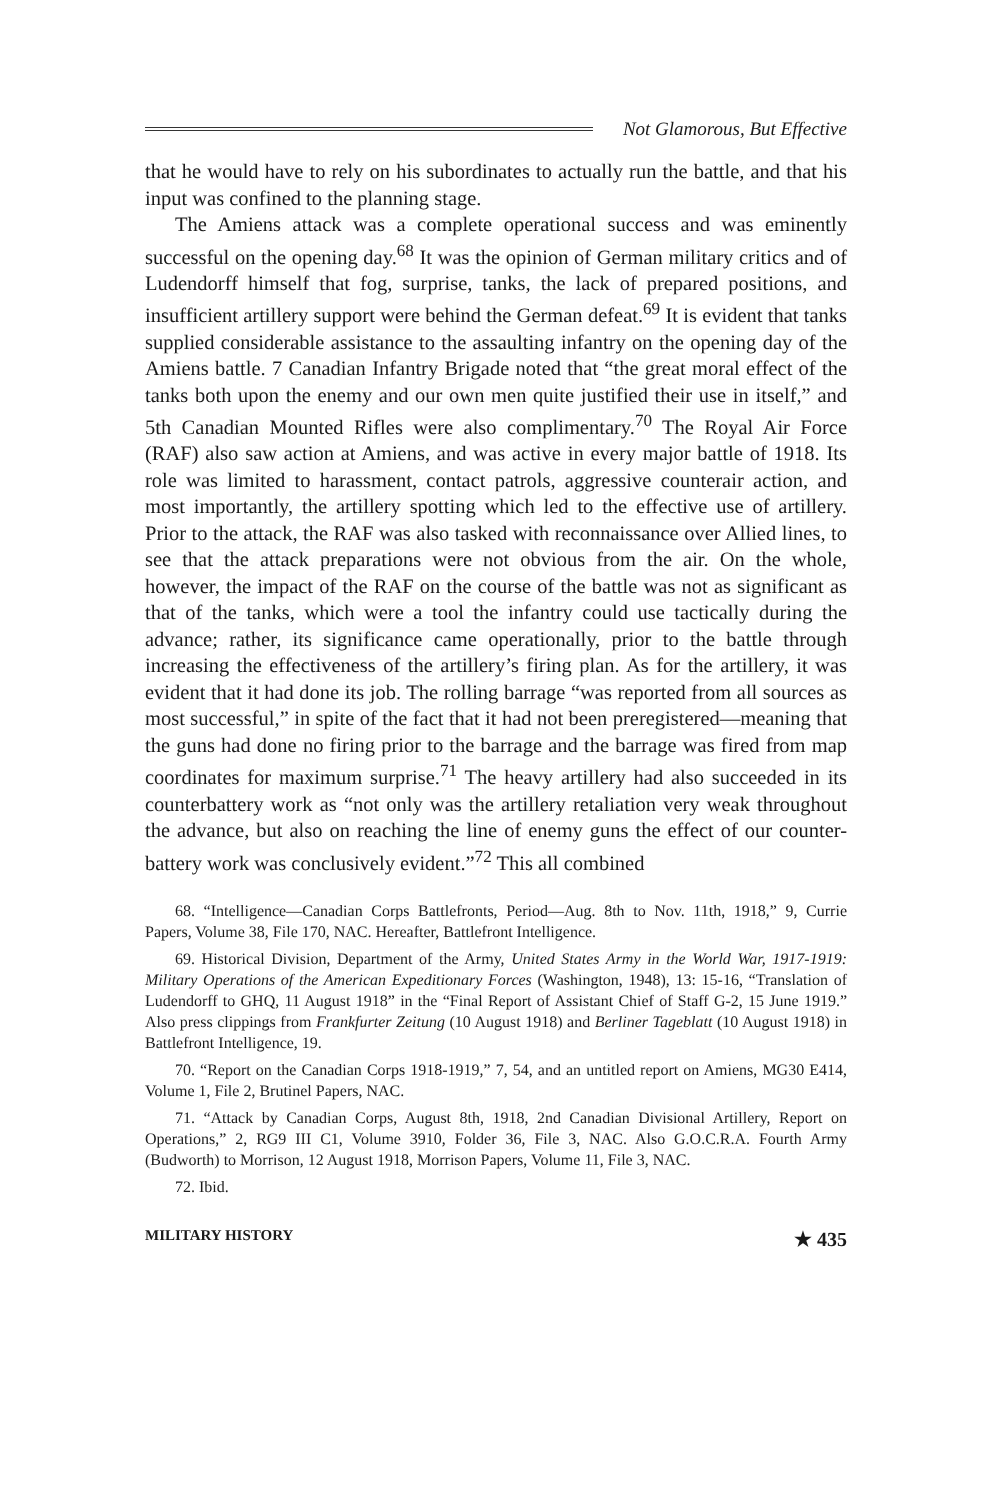Not Glamorous, But Effective
that he would have to rely on his subordinates to actually run the battle, and that his input was confined to the planning stage.
The Amiens attack was a complete operational success and was eminently successful on the opening day.<sup>68</sup> It was the opinion of German military critics and of Ludendorff himself that fog, surprise, tanks, the lack of prepared positions, and insufficient artillery support were behind the German defeat.<sup>69</sup> It is evident that tanks supplied considerable assistance to the assaulting infantry on the opening day of the Amiens battle. 7 Canadian Infantry Brigade noted that “the great moral effect of the tanks both upon the enemy and our own men quite justified their use in itself,” and 5th Canadian Mounted Rifles were also complimentary.<sup>70</sup> The Royal Air Force (RAF) also saw action at Amiens, and was active in every major battle of 1918. Its role was limited to harassment, contact patrols, aggressive counterair action, and most importantly, the artillery spotting which led to the effective use of artillery. Prior to the attack, the RAF was also tasked with reconnaissance over Allied lines, to see that the attack preparations were not obvious from the air. On the whole, however, the impact of the RAF on the course of the battle was not as significant as that of the tanks, which were a tool the infantry could use tactically during the advance; rather, its significance came operationally, prior to the battle through increasing the effectiveness of the artillery’s firing plan. As for the artillery, it was evident that it had done its job. The rolling barrage “was reported from all sources as most successful,” in spite of the fact that it had not been preregistered—meaning that the guns had done no firing prior to the barrage and the barrage was fired from map coordinates for maximum surprise.<sup>71</sup> The heavy artillery had also succeeded in its counterbattery work as “not only was the artillery retaliation very weak throughout the advance, but also on reaching the line of enemy guns the effect of our counter-battery work was conclusively evident.”<sup>72</sup> This all combined
68. “Intelligence—Canadian Corps Battlefronts, Period—Aug. 8th to Nov. 11th, 1918,” 9, Currie Papers, Volume 38, File 170, NAC. Hereafter, Battlefront Intelligence.
69. Historical Division, Department of the Army, United States Army in the World War, 1917-1919: Military Operations of the American Expeditionary Forces (Washington, 1948), 13: 15-16, “Translation of Ludendorff to GHQ, 11 August 1918” in the “Final Report of Assistant Chief of Staff G-2, 15 June 1919.” Also press clippings from Frankfurter Zeitung (10 August 1918) and Berliner Tageblatt (10 August 1918) in Battlefront Intelligence, 19.
70. “Report on the Canadian Corps 1918-1919,” 7, 54, and an untitled report on Amiens, MG30 E414, Volume 1, File 2, Brutinel Papers, NAC.
71. “Attack by Canadian Corps, August 8th, 1918, 2nd Canadian Divisional Artillery, Report on Operations,” 2, RG9 III C1, Volume 3910, Folder 36, File 3, NAC. Also G.O.C.R.A. Fourth Army (Budworth) to Morrison, 12 August 1918, Morrison Papers, Volume 11, File 3, NAC.
72. Ibid.
MILITARY HISTORY ★ 435